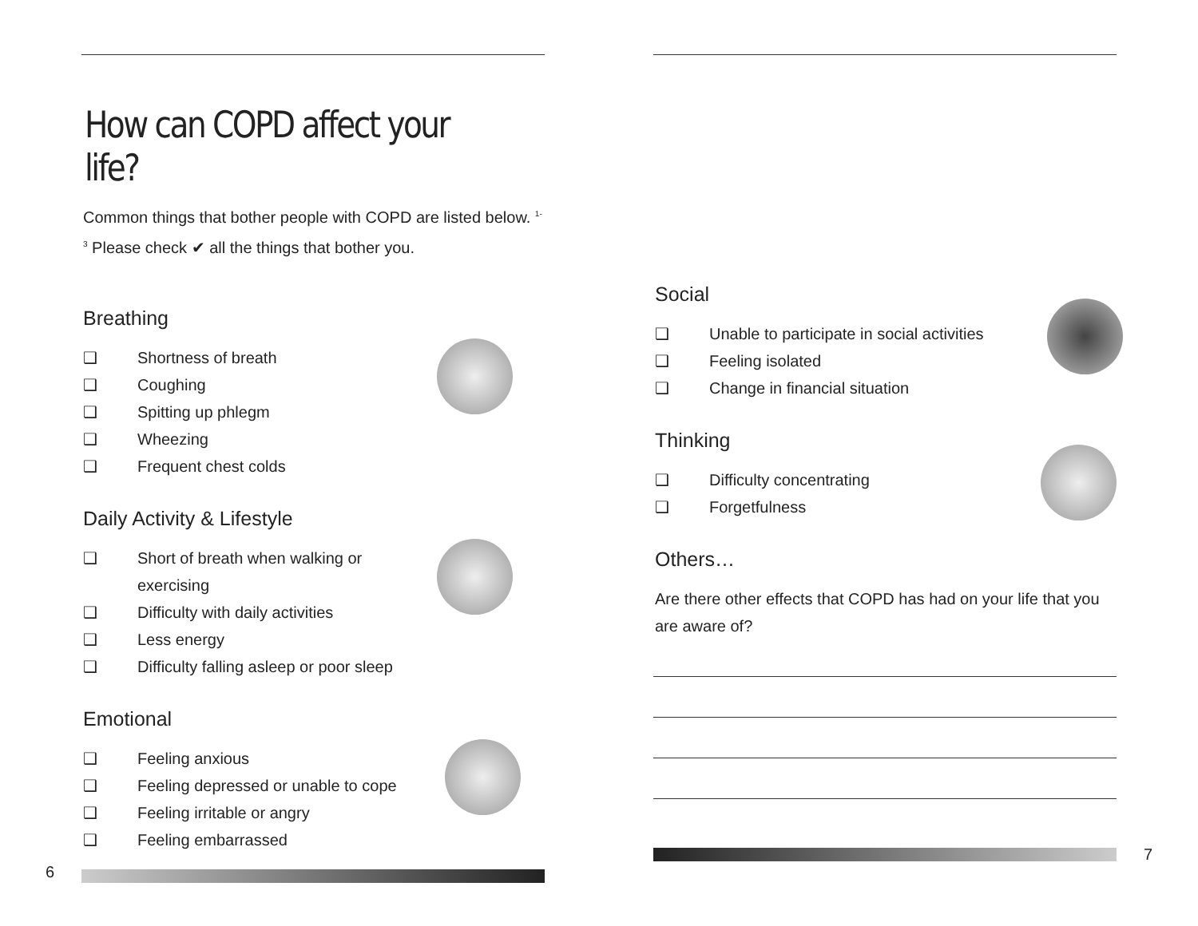How can COPD affect your life?
Common things that bother people with COPD are listed below. <sup>1-3</sup> Please check ✔ all the things that bother you.
Breathing
❑ Shortness of breath
❑ Coughing
❑ Spitting up phlegm
❑ Wheezing
❑ Frequent chest colds
Daily Activity & Lifestyle
❑ Short of breath when walking or
exercising
❑ Difficulty with daily activities
❑ Less energy
❑ Difficulty falling asleep or poor sleep
Emotional
❑ Feeling anxious
❑ Feeling depressed or unable to cope
❑ Feeling irritable or angry
❑ Feeling embarrassed
6
Social
❑ Unable to participate in social activities
❑ Feeling isolated
❑ Change in financial situation
Thinking
❑ Difficulty concentrating
❑ Forgetfulness
Others…
Are there other effects that COPD has had on your life that you are aware of?
7